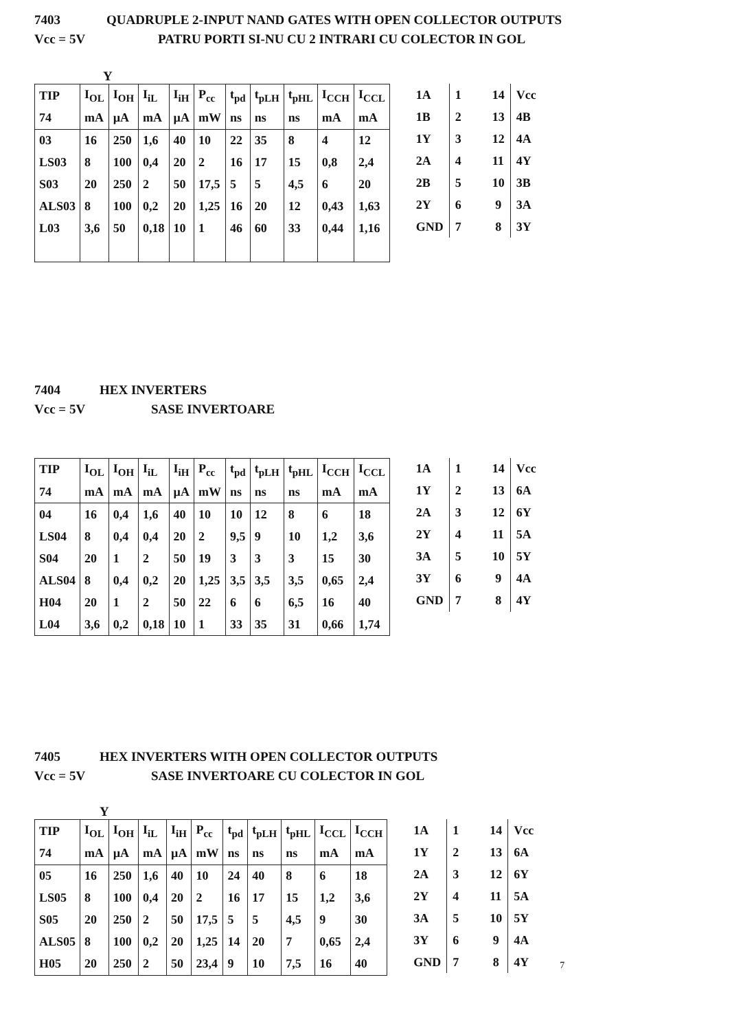7403 QUADRUPLE 2-INPUT NAND GATES WITH OPEN COLLECTOR OUTPUTS
Vcc = 5V PATRU PORTI SI-NU CU 2 INTRARI CU COLECTOR IN GOL
Y
| TIP | I<sub>OL</sub> | I<sub>OH</sub> | I<sub>iL</sub> | I<sub>iH</sub> | P<sub>cc</sub> | t<sub>pd</sub> | t<sub>pLH</sub> | t<sub>pHL</sub> | I<sub>CCH</sub> | I<sub>CCL</sub> |
| 74 | mA | µA | mA | µA | mW | ns | ns | ns | mA | mA |
| 03 | 16 | 250 | 1,6 | 40 | 10 | 22 | 35 | 8 | 4 | 12 |
| LS03 | 8 | 100 | 0,4 | 20 | 2 | 16 | 17 | 15 | 0,8 | 2,4 |
| S03 | 20 | 250 | 2 | 50 | 17,5 | 5 | 5 | 4,5 | 6 | 20 |
| ALS03 | 8 | 100 | 0,2 | 20 | 1,25 | 16 | 20 | 12 | 0,43 | 1,63 |
| L03 | 3,6 | 50 | 0,18 | 10 | 1 | 46 | 60 | 33 | 0,44 | 1,16 |
| 1A | 1 14 | Vcc |
| 1B | 2 13 | 4B |
| 1Y | 3 12 | 4A |
| 2A | 4 11 | 4Y |
| 2B | 5 10 | 3B |
| 2Y | 6 9 | 3A |
| GND | 7 8 | 3Y |
7404 HEX INVERTERS
Vcc = 5V SASE INVERTOARE
| TIP | I<sub>OL</sub> | I<sub>OH</sub> | I<sub>iL</sub> | I<sub>iH</sub> | P<sub>cc</sub> | t<sub>pd</sub> | t<sub>pLH</sub> | t<sub>pHL</sub> | I<sub>CCH</sub> | I<sub>CCL</sub> |
| 74 | mA | mA | mA | µA | mW | ns | ns | ns | mA | mA |
| 04 | 16 | 0,4 | 1,6 | 40 | 10 | 10 | 12 | 8 | 6 | 18 |
| LS04 | 8 | 0,4 | 0,4 | 20 | 2 | 9,5 | 9 | 10 | 1,2 | 3,6 |
| S04 | 20 | 1 | 2 | 50 | 19 | 3 | 3 | 3 | 15 | 30 |
| ALS04 | 8 | 0,4 | 0,2 | 20 | 1,25 | 3,5 | 3,5 | 3,5 | 0,65 | 2,4 |
| H04 | 20 | 1 | 2 | 50 | 22 | 6 | 6 | 6,5 | 16 | 40 |
| L04 | 3,6 | 0,2 | 0,18 | 10 | 1 | 33 | 35 | 31 | 0,66 | 1,74 |
| 1A | 1 14 | Vcc |
| 1Y | 2 13 | 6A |
| 2A | 3 12 | 6Y |
| 2Y | 4 11 | 5A |
| 3A | 5 10 | 5Y |
| 3Y | 6 9 | 4A |
| GND | 7 8 | 4Y |
7405 HEX INVERTERS WITH OPEN COLLECTOR OUTPUTS
Vcc = 5V SASE INVERTOARE CU COLECTOR IN GOL
Y
| TIP | I<sub>OL</sub> | I<sub>OH</sub> | I<sub>iL</sub> | I<sub>iH</sub> | P<sub>cc</sub> | t<sub>pd</sub> | t<sub>pLH</sub> | t<sub>pHL</sub> | I<sub>CCL</sub> | I<sub>CCH</sub> |
| 74 | mA | µA | mA | µA | mW | ns | ns | ns | mA | mA |
| 05 | 16 | 250 | 1,6 | 40 | 10 | 24 | 40 | 8 | 6 | 18 |
| LS05 | 8 | 100 | 0,4 | 20 | 2 | 16 | 17 | 15 | 1,2 | 3,6 |
| S05 | 20 | 250 | 2 | 50 | 17,5 | 5 | 5 | 4,5 | 9 | 30 |
| ALS05 | 8 | 100 | 0,2 | 20 | 1,25 | 14 | 20 | 7 | 0,65 | 2,4 |
| H05 | 20 | 250 | 2 | 50 | 23,4 | 9 | 10 | 7,5 | 16 | 40 |
| 1A | 1 14 | Vcc |
| 1Y | 2 13 | 6A |
| 2A | 3 12 | 6Y |
| 2Y | 4 11 | 5A |
| 3A | 5 10 | 5Y |
| 3Y | 6 9 | 4A |
| GND | 7 8 | 4Y |
7